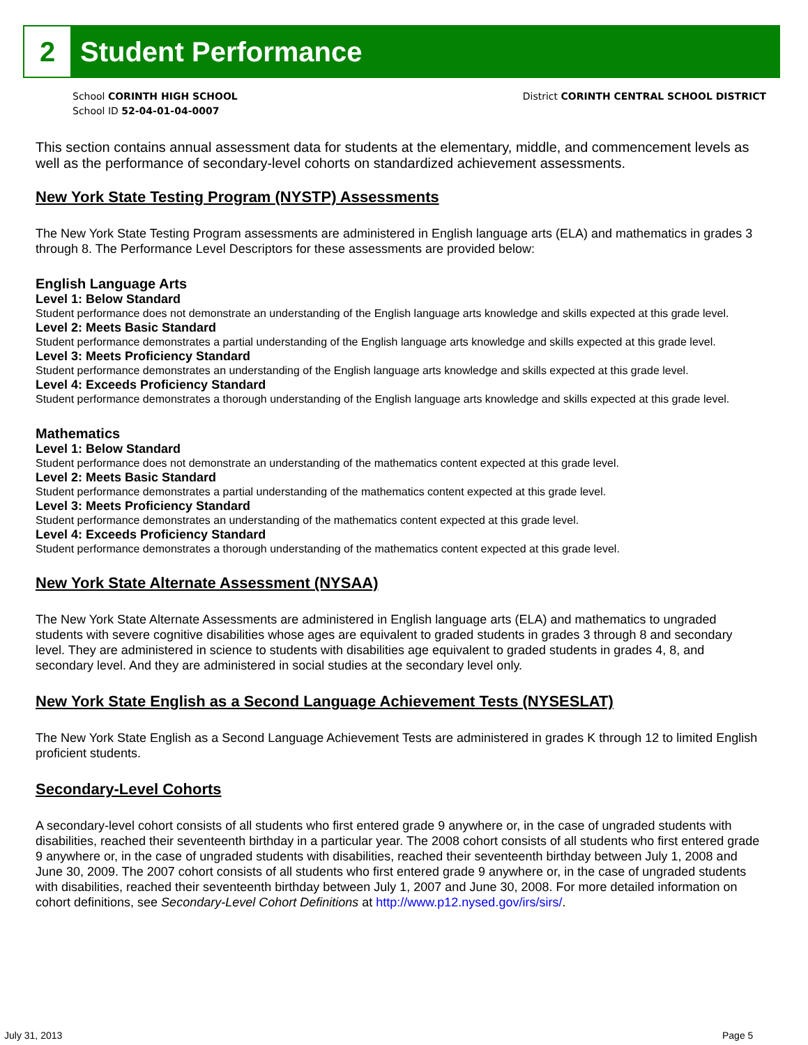2 Student Performance
School CORINTH HIGH SCHOOL
School ID 52-04-01-04-0007
District CORINTH CENTRAL SCHOOL DISTRICT
This section contains annual assessment data for students at the elementary, middle, and commencement levels as well as the performance of secondary-level cohorts on standardized achievement assessments.
New York State Testing Program (NYSTP) Assessments
The New York State Testing Program assessments are administered in English language arts (ELA) and mathematics in grades 3 through 8. The Performance Level Descriptors for these assessments are provided below:
English Language Arts
Level 1: Below Standard
Student performance does not demonstrate an understanding of the English language arts knowledge and skills expected at this grade level.
Level 2: Meets Basic Standard
Student performance demonstrates a partial understanding of the English language arts knowledge and skills expected at this grade level.
Level 3: Meets Proficiency Standard
Student performance demonstrates an understanding of the English language arts knowledge and skills expected at this grade level.
Level 4: Exceeds Proficiency Standard
Student performance demonstrates a thorough understanding of the English language arts knowledge and skills expected at this grade level.
Mathematics
Level 1: Below Standard
Student performance does not demonstrate an understanding of the mathematics content expected at this grade level.
Level 2: Meets Basic Standard
Student performance demonstrates a partial understanding of the mathematics content expected at this grade level.
Level 3: Meets Proficiency Standard
Student performance demonstrates an understanding of the mathematics content expected at this grade level.
Level 4: Exceeds Proficiency Standard
Student performance demonstrates a thorough understanding of the mathematics content expected at this grade level.
New York State Alternate Assessment (NYSAA)
The New York State Alternate Assessments are administered in English language arts (ELA) and mathematics to ungraded students with severe cognitive disabilities whose ages are equivalent to graded students in grades 3 through 8 and secondary level. They are administered in science to students with disabilities age equivalent to graded students in grades 4, 8, and secondary level. And they are administered in social studies at the secondary level only.
New York State English as a Second Language Achievement Tests (NYSESLAT)
The New York State English as a Second Language Achievement Tests are administered in grades K through 12 to limited English proficient students.
Secondary-Level Cohorts
A secondary-level cohort consists of all students who first entered grade 9 anywhere or, in the case of ungraded students with disabilities, reached their seventeenth birthday in a particular year. The 2008 cohort consists of all students who first entered grade 9 anywhere or, in the case of ungraded students with disabilities, reached their seventeenth birthday between July 1, 2008 and June 30, 2009. The 2007 cohort consists of all students who first entered grade 9 anywhere or, in the case of ungraded students with disabilities, reached their seventeenth birthday between July 1, 2007 and June 30, 2008. For more detailed information on cohort definitions, see Secondary-Level Cohort Definitions at http://www.p12.nysed.gov/irs/sirs/.
July 31, 2013 Page 5